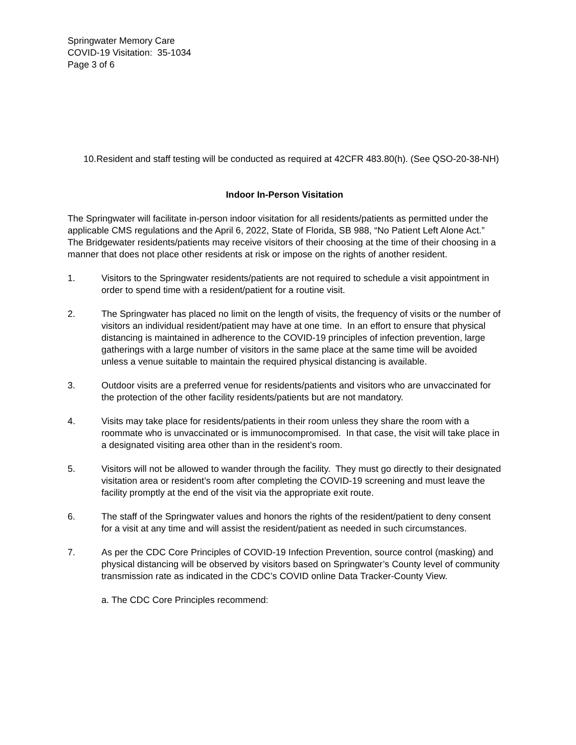Springwater Memory Care
COVID-19 Visitation: 35-1034
Page 3 of 6
10. Resident and staff testing will be conducted as required at 42CFR 483.80(h). (See QSO-20-38-NH)
Indoor In-Person Visitation
The Springwater will facilitate in-person indoor visitation for all residents/patients as permitted under the applicable CMS regulations and the April 6, 2022, State of Florida, SB 988, “No Patient Left Alone Act.” The Bridgewater residents/patients may receive visitors of their choosing at the time of their choosing in a manner that does not place other residents at risk or impose on the rights of another resident.
1. Visitors to the Springwater residents/patients are not required to schedule a visit appointment in order to spend time with a resident/patient for a routine visit.
2. The Springwater has placed no limit on the length of visits, the frequency of visits or the number of visitors an individual resident/patient may have at one time. In an effort to ensure that physical distancing is maintained in adherence to the COVID-19 principles of infection prevention, large gatherings with a large number of visitors in the same place at the same time will be avoided unless a venue suitable to maintain the required physical distancing is available.
3. Outdoor visits are a preferred venue for residents/patients and visitors who are unvaccinated for the protection of the other facility residents/patients but are not mandatory.
4. Visits may take place for residents/patients in their room unless they share the room with a roommate who is unvaccinated or is immunocompromised. In that case, the visit will take place in a designated visiting area other than in the resident’s room.
5. Visitors will not be allowed to wander through the facility. They must go directly to their designated visitation area or resident’s room after completing the COVID-19 screening and must leave the facility promptly at the end of the visit via the appropriate exit route.
6. The staff of the Springwater values and honors the rights of the resident/patient to deny consent for a visit at any time and will assist the resident/patient as needed in such circumstances.
7. As per the CDC Core Principles of COVID-19 Infection Prevention, source control (masking) and physical distancing will be observed by visitors based on Springwater’s County level of community transmission rate as indicated in the CDC’s COVID online Data Tracker-County View.
a. The CDC Core Principles recommend: